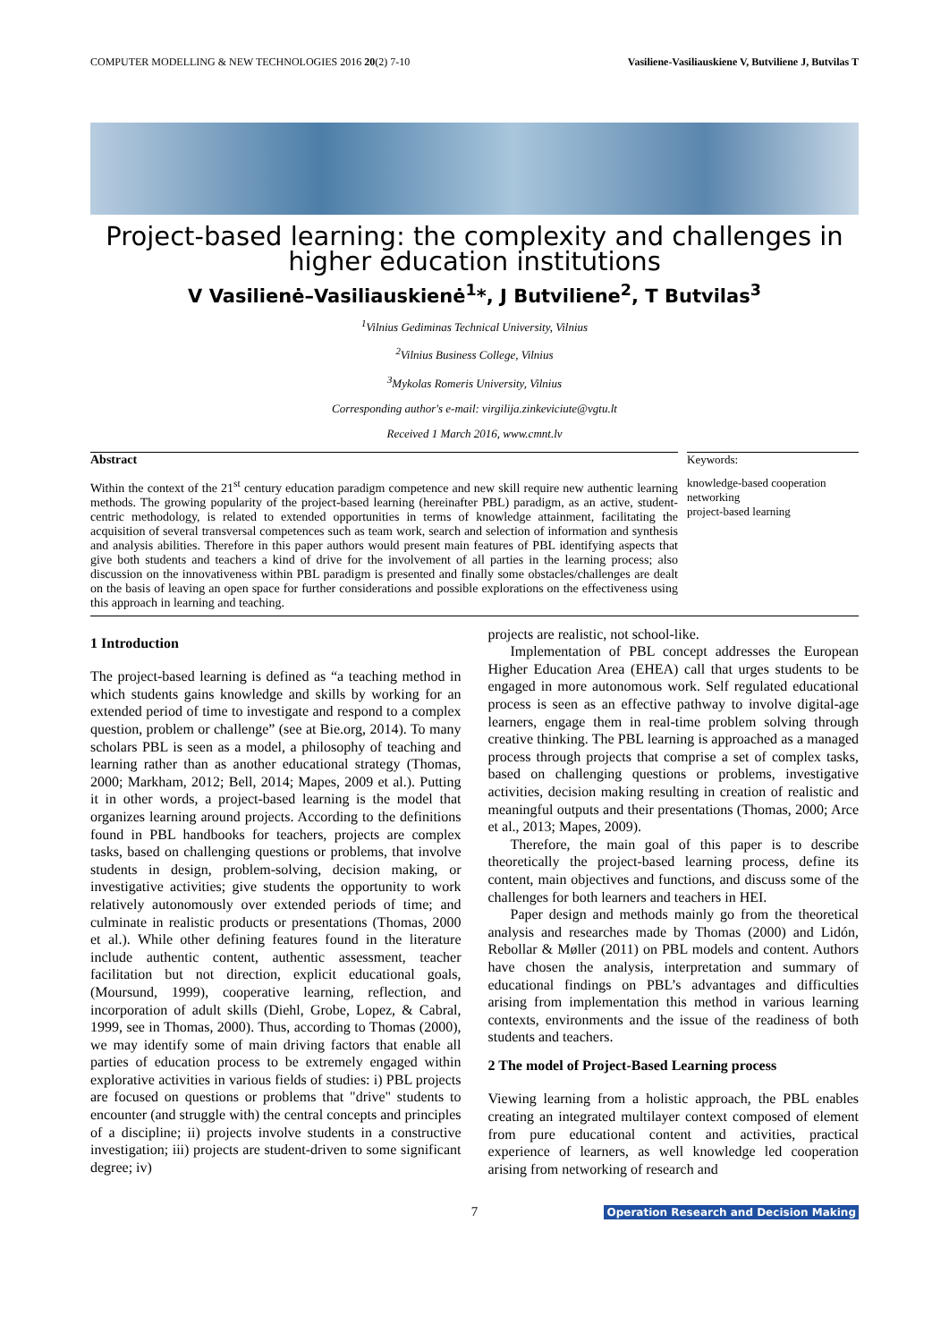COMPUTER MODELLING & NEW TECHNOLOGIES 2016 20(2) 7-10 Vasiliene-Vasiliauskiene V, Butviliene J, Butvilas T
Project-based learning: the complexity and challenges in higher education institutions
V Vasilienė–Vasiliauskienė<sup>1</sup>*, J Butviliene<sup>2</sup>, T Butvilas<sup>3</sup>
<sup>1</sup> Vilnius Gediminas Technical University, Vilnius
<sup>2</sup> Vilnius Business College, Vilnius
<sup>3</sup> Mykolas Romeris University, Vilnius
Corresponding author's e-mail: virgilija.zinkeviciute@vgtu.lt
Received 1 March 2016, www.cmnt.lv
Abstract
Within the context of the 21<sup>st</sup> century education paradigm competence and new skill require new authentic learning methods. The growing popularity of the project-based learning (hereinafter PBL) paradigm, as an active, student-centric methodology, is related to extended opportunities in terms of knowledge attainment, facilitating the acquisition of several transversal competences such as team work, search and selection of information and synthesis and analysis abilities. Therefore in this paper authors would present main features of PBL identifying aspects that give both students and teachers a kind of drive for the involvement of all parties in the learning process; also discussion on the innovativeness within PBL paradigm is presented and finally some obstacles/challenges are dealt on the basis of leaving an open space for further considerations and possible explorations on the effectiveness using this approach in learning and teaching.
Keywords:
knowledge-based cooperation
networking
project-based learning
1 Introduction
The project-based learning is defined as “a teaching method in which students gains knowledge and skills by working for an extended period of time to investigate and respond to a complex question, problem or challenge” (see at Bie.org, 2014). To many scholars PBL is seen as a model, a philosophy of teaching and learning rather than as another educational strategy (Thomas, 2000; Markham, 2012; Bell, 2014; Mapes, 2009 et al.). Putting it in other words, a project-based learning is the model that organizes learning around projects. According to the definitions found in PBL handbooks for teachers, projects are complex tasks, based on challenging questions or problems, that involve students in design, problem-solving, decision making, or investigative activities; give students the opportunity to work relatively autonomously over extended periods of time; and culminate in realistic products or presentations (Thomas, 2000 et al.). While other defining features found in the literature include authentic content, authentic assessment, teacher facilitation but not direction, explicit educational goals, (Moursund, 1999), cooperative learning, reflection, and incorporation of adult skills (Diehl, Grobe, Lopez, & Cabral, 1999, see in Thomas, 2000). Thus, according to Thomas (2000), we may identify some of main driving factors that enable all parties of education process to be extremely engaged within explorative activities in various fields of studies: i) PBL projects are focused on questions or problems that "drive" students to encounter (and struggle with) the central concepts and principles of a discipline; ii) projects involve students in a constructive investigation; iii) projects are student-driven to some significant degree; iv)
projects are realistic, not school-like.
Implementation of PBL concept addresses the European Higher Education Area (EHEA) call that urges students to be engaged in more autonomous work. Self regulated educational process is seen as an effective pathway to involve digital-age learners, engage them in real-time problem solving through creative thinking. The PBL learning is approached as a managed process through projects that comprise a set of complex tasks, based on challenging questions or problems, investigative activities, decision making resulting in creation of realistic and meaningful outputs and their presentations (Thomas, 2000; Arce et al., 2013; Mapes, 2009).
Therefore, the main goal of this paper is to describe theoretically the project-based learning process, define its content, main objectives and functions, and discuss some of the challenges for both learners and teachers in HEI.
Paper design and methods mainly go from the theoretical analysis and researches made by Thomas (2000) and Lidón, Rebollar & Møller (2011) on PBL models and content. Authors have chosen the analysis, interpretation and summary of educational findings on PBL’s advantages and difficulties arising from implementation this method in various learning contexts, environments and the issue of the readiness of both students and teachers.
2 The model of Project-Based Learning process
Viewing learning from a holistic approach, the PBL enables creating an integrated multilayer context composed of element from pure educational content and activities, practical experience of learners, as well knowledge led cooperation arising from networking of research and
7 Operation Research and Decision Making